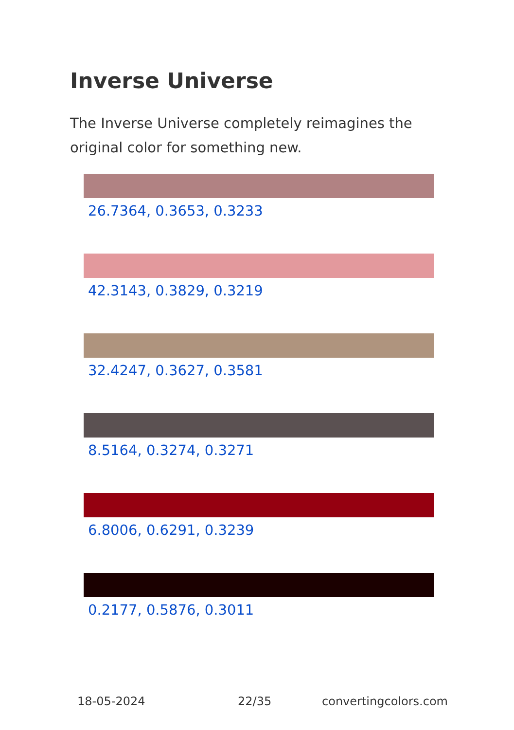Inverse Universe
The Inverse Universe completely reimagines the original color for something new.
26.7364, 0.3653, 0.3233
42.3143, 0.3829, 0.3219
32.4247, 0.3627, 0.3581
8.5164, 0.3274, 0.3271
6.8006, 0.6291, 0.3239
0.2177, 0.5876, 0.3011
18-05-2024 22/35 convertingcolors.com